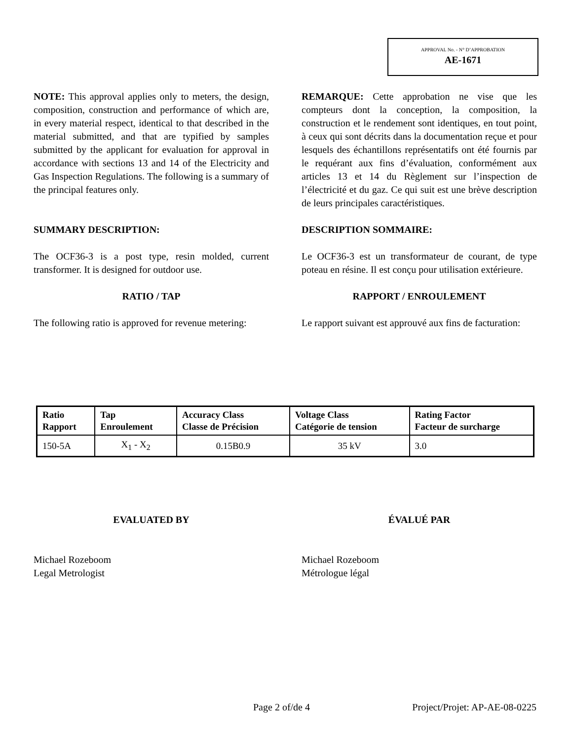APPROVAL No. - N° D’APPROBATION
AE-1671
NOTE: This approval applies only to meters, the design, composition, construction and performance of which are, in every material respect, identical to that described in the material submitted, and that are typified by samples submitted by the applicant for evaluation for approval in accordance with sections 13 and 14 of the Electricity and Gas Inspection Regulations. The following is a summary of the principal features only.
REMARQUE: Cette approbation ne vise que les compteurs dont la conception, la composition, la construction et le rendement sont identiques, en tout point, à ceux qui sont décrits dans la documentation reçue et pour lesquels des échantillons représentatifs ont été fournis par le requérant aux fins d’évaluation, conformément aux articles 13 et 14 du Règlement sur l’inspection de l’électricité et du gaz. Ce qui suit est une brève description de leurs principales caractéristiques.
SUMMARY DESCRIPTION:
The OCF36-3 is a post type, resin molded, current transformer. It is designed for outdoor use.
DESCRIPTION SOMMAIRE:
Le OCF36-3 est un transformateur de courant, de type poteau en résine. Il est conçu pour utilisation extérieure.
RATIO / TAP
The following ratio is approved for revenue metering:
RAPPORT / ENROULEMENT
Le rapport suivant est approuvé aux fins de facturation:
| Ratio Rapport | Tap Enroulement | Accuracy Class Classe de Précision | Voltage Class Catégorie de tension | Rating Factor Facteur de surcharge |
| --- | --- | --- | --- | --- |
| 150-5A | X<sub>1</sub> - X<sub>2</sub> | 0.15B0.9 | 35 kV | 3.0 |
EVALUATED BY
Michael Rozeboom
Legal Metrologist
ÉVALUÉ PAR
Michael Rozeboom
Métrologue légal
Page 2 of/de 4 Project/Projet: AP-AE-08-0225